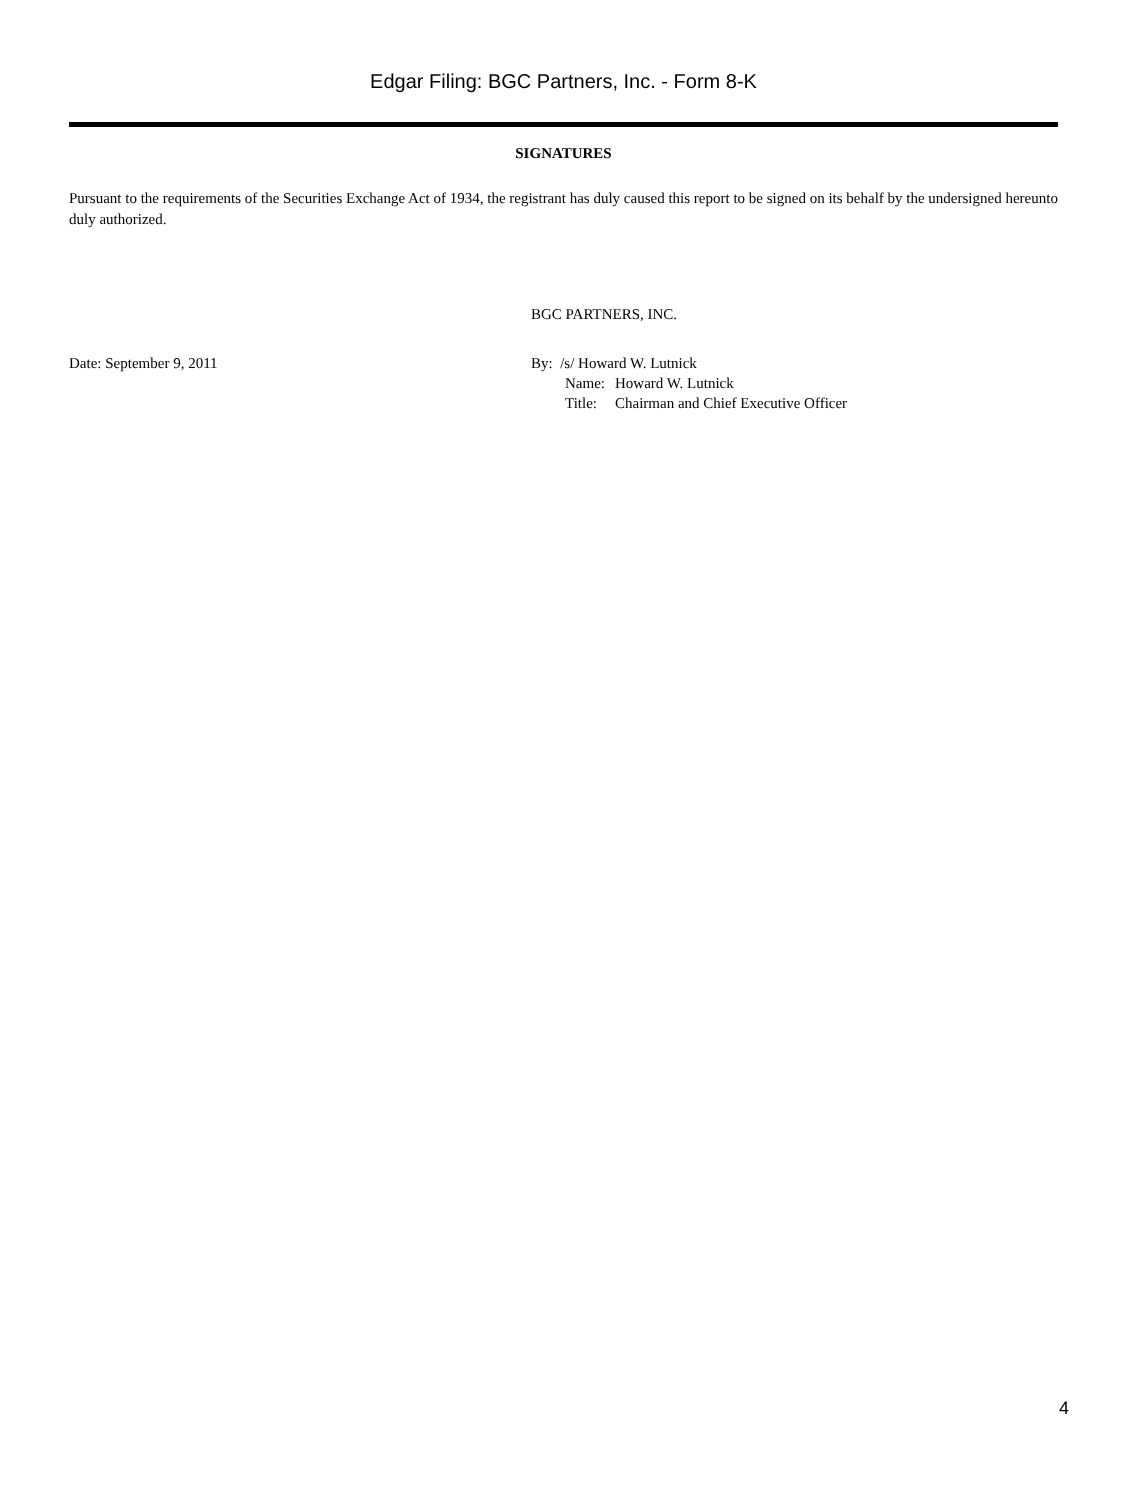Edgar Filing: BGC Partners, Inc. - Form 8-K
SIGNATURES
Pursuant to the requirements of the Securities Exchange Act of 1934, the registrant has duly caused this report to be signed on its behalf by the undersigned hereunto duly authorized.
BGC PARTNERS, INC.
Date: September 9, 2011 By: /s/ Howard W. Lutnick
| Name: | Howard W. Lutnick |
| Title: | Chairman and Chief Executive Officer |
4